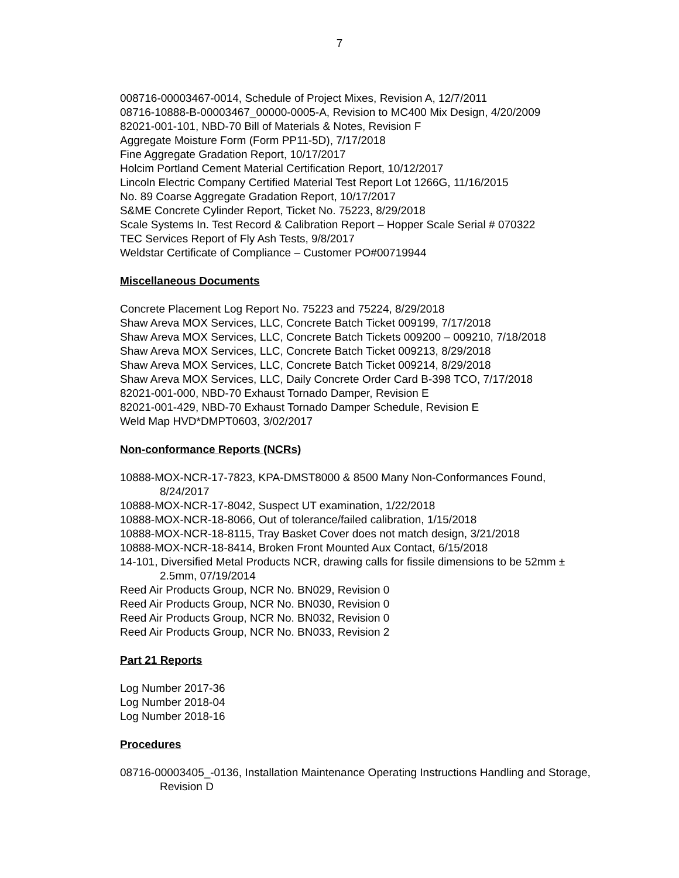7
008716-00003467-0014, Schedule of Project Mixes, Revision A, 12/7/2011
08716-10888-B-00003467_00000-0005-A, Revision to MC400 Mix Design, 4/20/2009
82021-001-101, NBD-70 Bill of Materials & Notes, Revision F
Aggregate Moisture Form (Form PP11-5D), 7/17/2018
Fine Aggregate Gradation Report, 10/17/2017
Holcim Portland Cement Material Certification Report, 10/12/2017
Lincoln Electric Company Certified Material Test Report Lot 1266G, 11/16/2015
No. 89 Coarse Aggregate Gradation Report, 10/17/2017
S&ME Concrete Cylinder Report, Ticket No. 75223, 8/29/2018
Scale Systems In. Test Record & Calibration Report – Hopper Scale Serial # 070322
TEC Services Report of Fly Ash Tests, 9/8/2017
Weldstar Certificate of Compliance – Customer PO#00719944
Miscellaneous Documents
Concrete Placement Log Report No. 75223 and 75224, 8/29/2018
Shaw Areva MOX Services, LLC, Concrete Batch Ticket 009199, 7/17/2018
Shaw Areva MOX Services, LLC, Concrete Batch Tickets 009200 – 009210, 7/18/2018
Shaw Areva MOX Services, LLC, Concrete Batch Ticket 009213, 8/29/2018
Shaw Areva MOX Services, LLC, Concrete Batch Ticket 009214, 8/29/2018
Shaw Areva MOX Services, LLC, Daily Concrete Order Card B-398 TCO, 7/17/2018
82021-001-000, NBD-70 Exhaust Tornado Damper, Revision E
82021-001-429, NBD-70 Exhaust Tornado Damper Schedule, Revision E
Weld Map HVD*DMPT0603, 3/02/2017
Non-conformance Reports (NCRs)
10888-MOX-NCR-17-7823, KPA-DMST8000 & 8500 Many Non-Conformances Found, 8/24/2017
10888-MOX-NCR-17-8042, Suspect UT examination, 1/22/2018
10888-MOX-NCR-18-8066, Out of tolerance/failed calibration, 1/15/2018
10888-MOX-NCR-18-8115, Tray Basket Cover does not match design, 3/21/2018
10888-MOX-NCR-18-8414, Broken Front Mounted Aux Contact, 6/15/2018
14-101, Diversified Metal Products NCR, drawing calls for fissile dimensions to be 52mm ± 2.5mm, 07/19/2014
Reed Air Products Group, NCR No. BN029, Revision 0
Reed Air Products Group, NCR No. BN030, Revision 0
Reed Air Products Group, NCR No. BN032, Revision 0
Reed Air Products Group, NCR No. BN033, Revision 2
Part 21 Reports
Log Number 2017-36
Log Number 2018-04
Log Number 2018-16
Procedures
08716-00003405_-0136, Installation Maintenance Operating Instructions Handling and Storage, Revision D